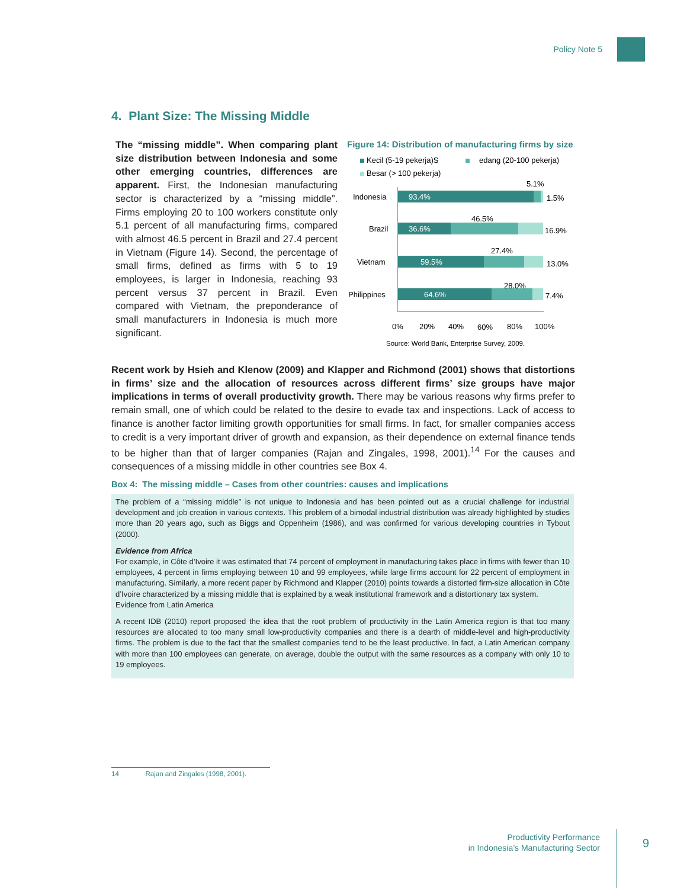Policy Note 5
4. Plant Size: The Missing Middle
The “missing middle”. When comparing plant size distribution between Indonesia and some other emerging countries, differences are apparent. First, the Indonesian manufacturing sector is characterized by a “missing middle”. Firms employing 20 to 100 workers constitute only 5.1 percent of all manufacturing firms, compared with almost 46.5 percent in Brazil and 27.4 percent in Vietnam (Figure 14). Second, the percentage of small firms, defined as firms with 5 to 19 employees, is larger in Indonesia, reaching 93 percent versus 37 percent in Brazil. Even compared with Vietnam, the preponderance of small manufacturers in Indonesia is much more significant.
Figure 14: Distribution of manufacturing firms by size
Kecil (5-19 pekerja)S
edang (20-100 pekerja)
Besar (> 100 pekerja)
Indonesia
93.4%
5.1%
1.5%
Brazil
36.6%
46.5%
16.9%
Vietnam
59.5%
27.4%
13.0%
Philippines
64.6%
28.0%
7.4%
0%
20%
40%
60%
80%
100%
Source: World Bank, Enterprise Survey, 2009.
Recent work by Hsieh and Klenow (2009) and Klapper and Richmond (2001) shows that distortions in firms’ size and the allocation of resources across different firms’ size groups have major implications in terms of overall productivity growth. There may be various reasons why firms prefer to remain small, one of which could be related to the desire to evade tax and inspections. Lack of access to finance is another factor limiting growth opportunities for small firms. In fact, for smaller companies access to credit is a very important driver of growth and expansion, as their dependence on external finance tends to be higher than that of larger companies (Rajan and Zingales, 1998, 2001).<sup>14</sup> For the causes and consequences of a missing middle in other countries see Box 4.
Box 4: The missing middle – Cases from other countries: causes and implications
The problem of a “missing middle” is not unique to Indonesia and has been pointed out as a crucial challenge for industrial development and job creation in various contexts. This problem of a bimodal industrial distribution was already highlighted by studies more than 20 years ago, such as Biggs and Oppenheim (1986), and was confirmed for various developing countries in Tybout (2000).
Evidence from Africa
For example, in Côte d’Ivoire it was estimated that 74 percent of employment in manufacturing takes place in firms with fewer than 10 employees, 4 percent in firms employing between 10 and 99 employees, while large firms account for 22 percent of employment in manufacturing. Similarly, a more recent paper by Richmond and Klapper (2010) points towards a distorted firm-size allocation in Côte d’Ivoire characterized by a missing middle that is explained by a weak institutional framework and a distortionary tax system.
Evidence from Latin America
A recent IDB (2010) report proposed the idea that the root problem of productivity in the Latin America region is that too many resources are allocated to too many small low-productivity companies and there is a dearth of middle-level and high-productivity firms. The problem is due to the fact that the smallest companies tend to be the least productive. In fact, a Latin American company with more than 100 employees can generate, on average, double the output with the same resources as a company with only 10 to 19 employees.
14 Rajan and Zingales (1998, 2001).
Productivity Performance
in Indonesia’s Manufacturing Sector
9